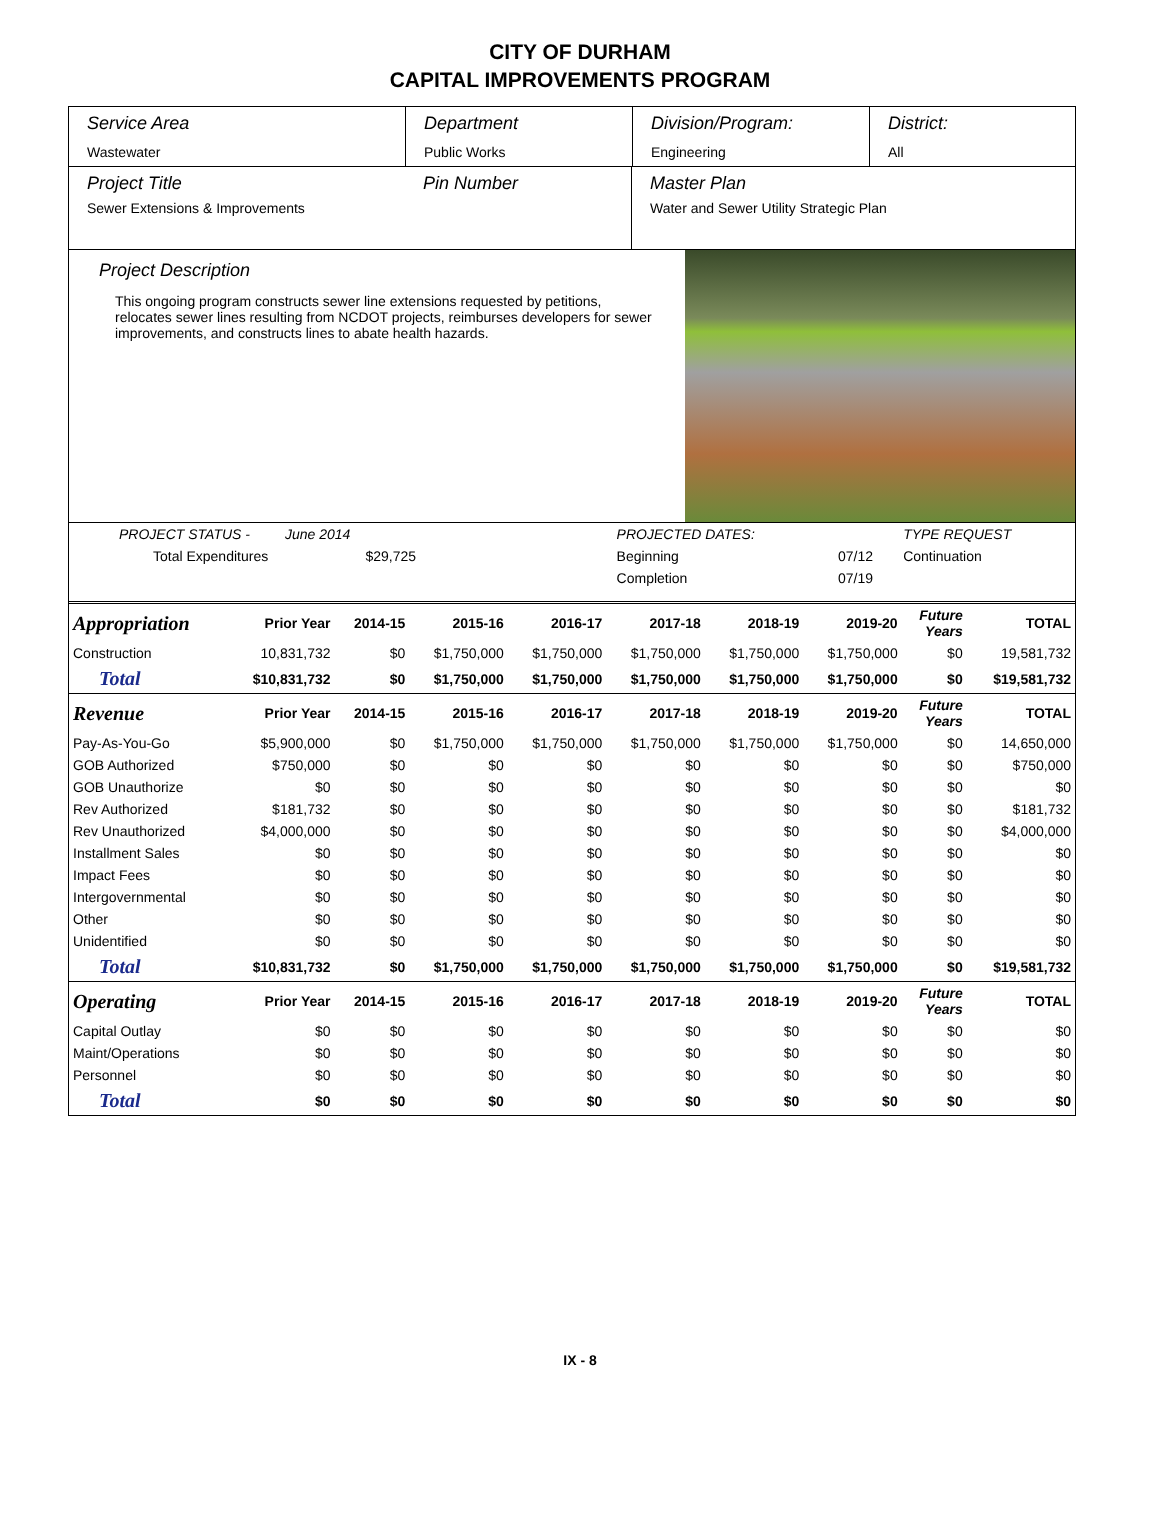CITY OF DURHAM
CAPITAL IMPROVEMENTS PROGRAM
Service Area
Wastewater
Department
Public Works
Division/Program:
Engineering
District:
All
Project Title
Sewer Extensions & Improvements
Pin Number Master Plan
Water and Sewer Utility Strategic Plan
Project Description
This ongoing program constructs sewer line extensions requested by petitions, relocates sewer lines resulting from NCDOT projects, reimburses developers for sewer improvements, and constructs lines to abate health hazards.
| PROJECT STATUS - June 2014 | | PROJECTED DATES: | | TYPE REQUEST |
| Total Expenditures $29,725 | | Beginning | 07/12 | Continuation |
| | | Completion | 07/19 | |
| Appropriation | Prior Year | 2014-15 | 2015-16 | 2016-17 | 2017-18 | 2018-19 | 2019-20 | Future Years | TOTAL |
| --- | --- | --- | --- | --- | --- | --- | --- | --- | --- |
| Construction | 10,831,732 | $0 | $1,750,000 | $1,750,000 | $1,750,000 | $1,750,000 | $1,750,000 | $0 | 19,581,732 |
| Total | $10,831,732 | $0 | $1,750,000 | $1,750,000 | $1,750,000 | $1,750,000 | $1,750,000 | $0 | $19,581,732 |
| Revenue | Prior Year | 2014-15 | 2015-16 | 2016-17 | 2017-18 | 2018-19 | 2019-20 | Future Years | TOTAL |
| Pay-As-You-Go | $5,900,000 | $0 | $1,750,000 | $1,750,000 | $1,750,000 | $1,750,000 | $1,750,000 | $0 | 14,650,000 |
| GOB Authorized | $750,000 | $0 | $0 | $0 | $0 | $0 | $0 | $0 | $750,000 |
| GOB Unauthorize | $0 | $0 | $0 | $0 | $0 | $0 | $0 | $0 | $0 |
| Rev Authorized | $181,732 | $0 | $0 | $0 | $0 | $0 | $0 | $0 | $181,732 |
| Rev Unauthorized | $4,000,000 | $0 | $0 | $0 | $0 | $0 | $0 | $0 | $4,000,000 |
| Installment Sales | $0 | $0 | $0 | $0 | $0 | $0 | $0 | $0 | $0 |
| Impact Fees | $0 | $0 | $0 | $0 | $0 | $0 | $0 | $0 | $0 |
| Intergovernmental | $0 | $0 | $0 | $0 | $0 | $0 | $0 | $0 | $0 |
| Other | $0 | $0 | $0 | $0 | $0 | $0 | $0 | $0 | $0 |
| Unidentified | $0 | $0 | $0 | $0 | $0 | $0 | $0 | $0 | $0 |
| Total | $10,831,732 | $0 | $1,750,000 | $1,750,000 | $1,750,000 | $1,750,000 | $1,750,000 | $0 | $19,581,732 |
| Operating | Prior Year | 2014-15 | 2015-16 | 2016-17 | 2017-18 | 2018-19 | 2019-20 | Future Years | TOTAL |
| Capital Outlay | $0 | $0 | $0 | $0 | $0 | $0 | $0 | $0 | $0 |
| Maint/Operations | $0 | $0 | $0 | $0 | $0 | $0 | $0 | $0 | $0 |
| Personnel | $0 | $0 | $0 | $0 | $0 | $0 | $0 | $0 | $0 |
| Total | $0 | $0 | $0 | $0 | $0 | $0 | $0 | $0 | $0 |
IX - 8